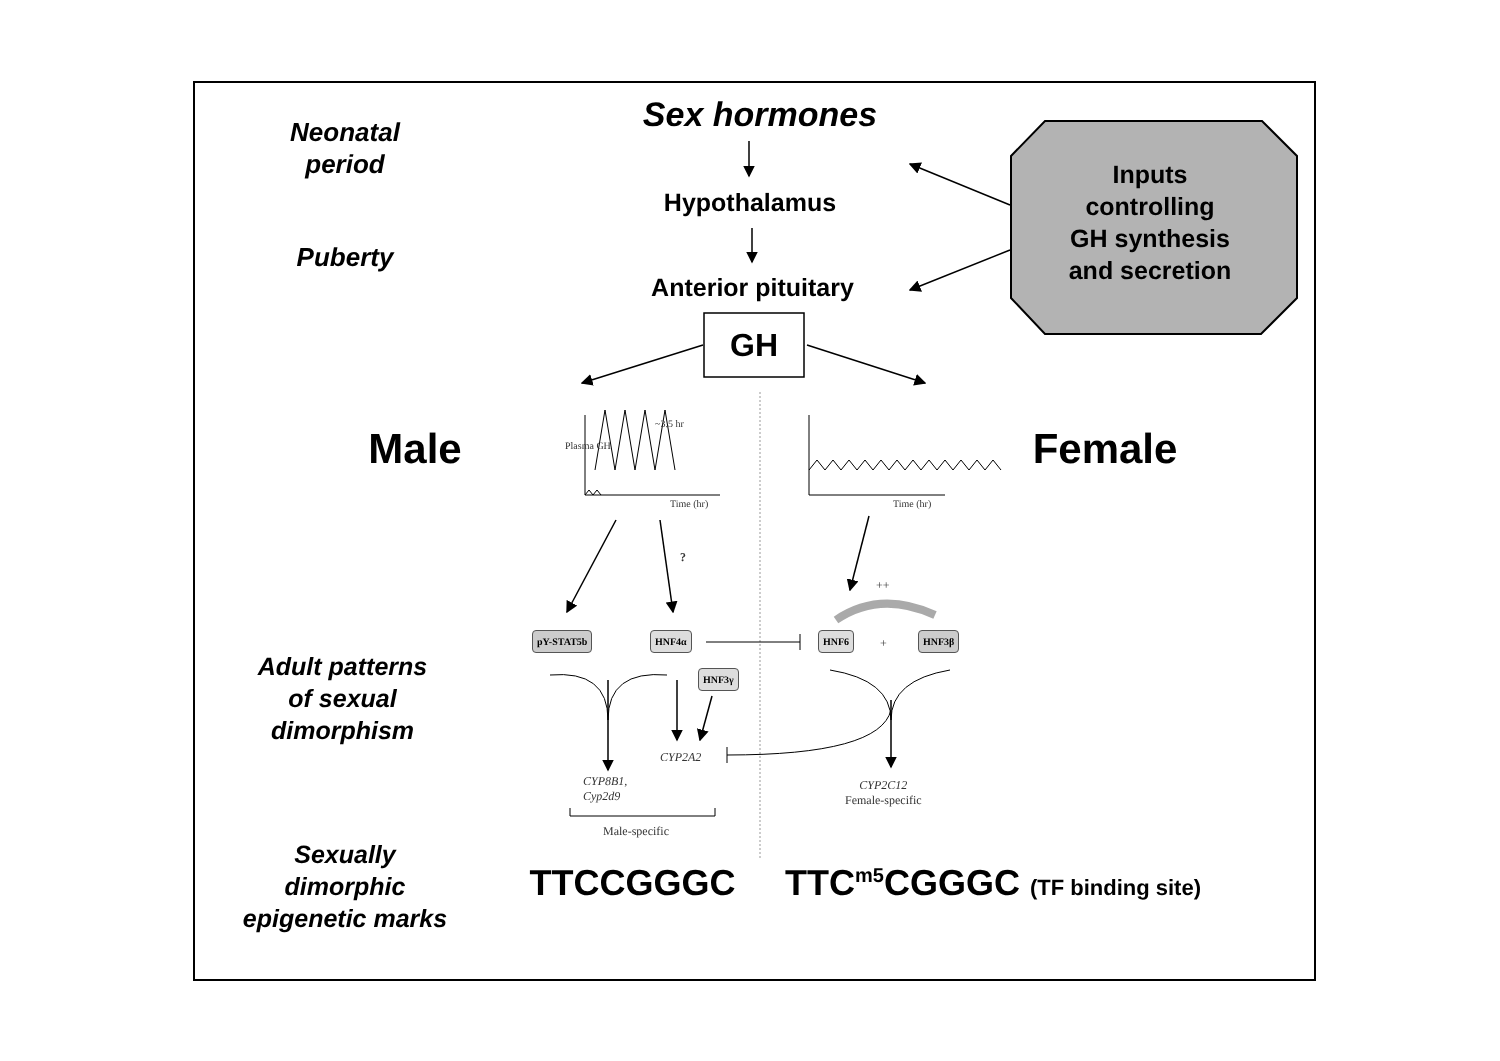Neonatal
period
Puberty
Sex hormones
Hypothalamus
Anterior pituitary
GH
Inputs
controlling
GH synthesis
and secretion
Male Female
~3.5 hr
Time (hr) Time (hr)
Plasma GH
?
++
pY-STAT5b HNF4α
HNF3γ
HNF6
+
HNF3β
CYP2A2
CYP8B1,
Cyp2d9
CYP2C12
Female-specific
Male-specific
Adult patterns
of sexual
dimorphism
Sexually
dimorphic
epigenetic marks
TTCCGGGC
TTC<sup>m5</sup>CGGGC (TF binding site)